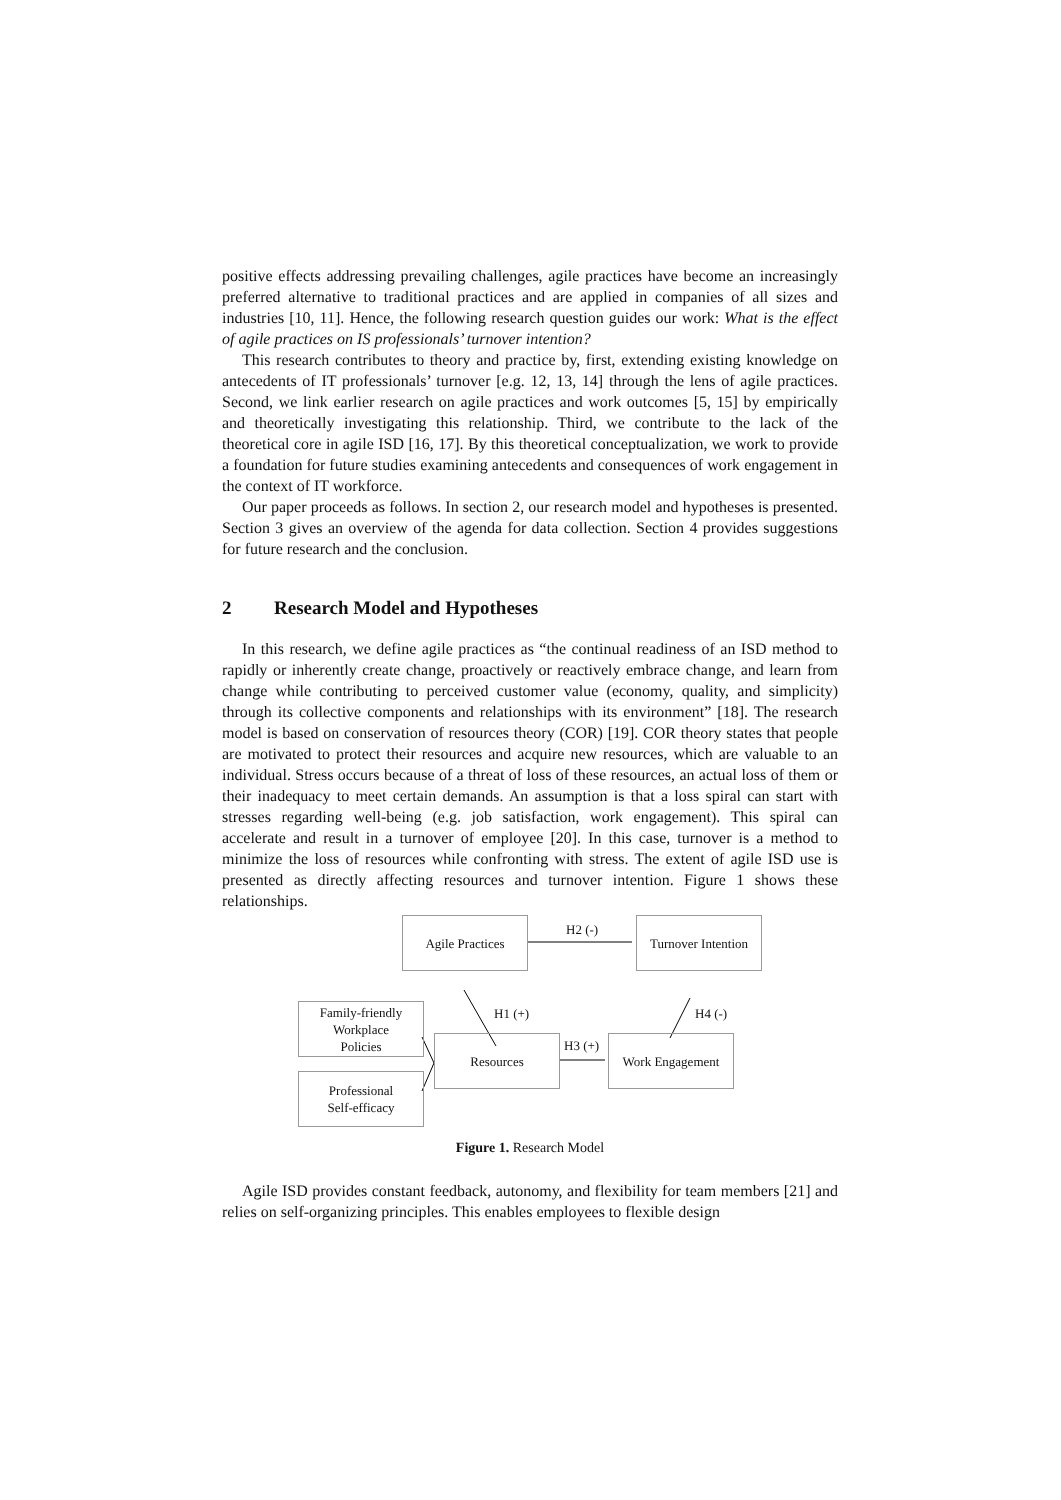positive effects addressing prevailing challenges, agile practices have become an increasingly preferred alternative to traditional practices and are applied in companies of all sizes and industries [10, 11]. Hence, the following research question guides our work: What is the effect of agile practices on IS professionals’ turnover intention?
This research contributes to theory and practice by, first, extending existing knowledge on antecedents of IT professionals’ turnover [e.g. 12, 13, 14] through the lens of agile practices. Second, we link earlier research on agile practices and work outcomes [5, 15] by empirically and theoretically investigating this relationship. Third, we contribute to the lack of the theoretical core in agile ISD [16, 17]. By this theoretical conceptualization, we work to provide a foundation for future studies examining antecedents and consequences of work engagement in the context of IT workforce.
Our paper proceeds as follows. In section 2, our research model and hypotheses is presented. Section 3 gives an overview of the agenda for data collection. Section 4 provides suggestions for future research and the conclusion.
2 Research Model and Hypotheses
In this research, we define agile practices as “the continual readiness of an ISD method to rapidly or inherently create change, proactively or reactively embrace change, and learn from change while contributing to perceived customer value (economy, quality, and simplicity) through its collective components and relationships with its environment” [18]. The research model is based on conservation of resources theory (COR) [19]. COR theory states that people are motivated to protect their resources and acquire new resources, which are valuable to an individual. Stress occurs because of a threat of loss of these resources, an actual loss of them or their inadequacy to meet certain demands. An assumption is that a loss spiral can start with stresses regarding well-being (e.g. job satisfaction, work engagement). This spiral can accelerate and result in a turnover of employee [20]. In this case, turnover is a method to minimize the loss of resources while confronting with stress. The extent of agile ISD use is presented as directly affecting resources and turnover intention. Figure 1 shows these relationships.
Agile Practices
Turnover Intention
H2 (-)
H1 (+) H4 (-)
H3 (+)
Family-friendly
Workplace
Policies
Resources Work Engagement
Professional
Self-efficacy
Figure 1. Research Model
Agile ISD provides constant feedback, autonomy, and flexibility for team members [21] and relies on self-organizing principles. This enables employees to flexible design